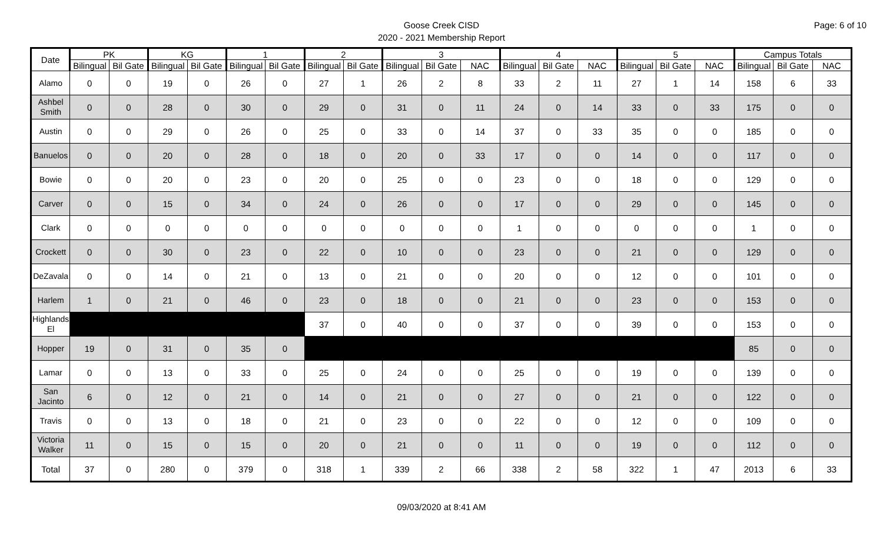Page: 6 of 10
Goose Creek CISD
2020 - 2021 Membership Report
| Date | PK | | KG | | 1 | | 2 | | 3 | | | 4 | | | 5 | | | Campus Totals | | |
| --- | --- | --- | --- | --- | --- | --- | --- | --- | --- | --- | --- | --- | --- | --- | --- | --- | --- | --- | --- | --- |
| | Bilingual | Bil Gate | Bilingual | Bil Gate | Bilingual | Bil Gate | Bilingual | Bil Gate | Bilingual | Bil Gate | NAC | Bilingual | Bil Gate | NAC | Bilingual | Bil Gate | NAC | Bilingual | Bil Gate | NAC |
| Alamo | 0 | 0 | 19 | 0 | 26 | 0 | 27 | 1 | 26 | 2 | 8 | 33 | 2 | 11 | 27 | 1 | 14 | 158 | 6 | 33 |
| Ashbel Smith | 0 | 0 | 28 | 0 | 30 | 0 | 29 | 0 | 31 | 0 | 11 | 24 | 0 | 14 | 33 | 0 | 33 | 175 | 0 | 0 |
| Austin | 0 | 0 | 29 | 0 | 26 | 0 | 25 | 0 | 33 | 0 | 14 | 37 | 0 | 33 | 35 | 0 | 0 | 185 | 0 | 0 |
| Banuelos | 0 | 0 | 20 | 0 | 28 | 0 | 18 | 0 | 20 | 0 | 33 | 17 | 0 | 0 | 14 | 0 | 0 | 117 | 0 | 0 |
| Bowie | 0 | 0 | 20 | 0 | 23 | 0 | 20 | 0 | 25 | 0 | 0 | 23 | 0 | 0 | 18 | 0 | 0 | 129 | 0 | 0 |
| Carver | 0 | 0 | 15 | 0 | 34 | 0 | 24 | 0 | 26 | 0 | 0 | 17 | 0 | 0 | 29 | 0 | 0 | 145 | 0 | 0 |
| Clark | 0 | 0 | 0 | 0 | 0 | 0 | 0 | 0 | 0 | 0 | 0 | 1 | 0 | 0 | 0 | 0 | 0 | 1 | 0 | 0 |
| Crockett | 0 | 0 | 30 | 0 | 23 | 0 | 22 | 0 | 10 | 0 | 0 | 23 | 0 | 0 | 21 | 0 | 0 | 129 | 0 | 0 |
| DeZavala | 0 | 0 | 14 | 0 | 21 | 0 | 13 | 0 | 21 | 0 | 0 | 20 | 0 | 0 | 12 | 0 | 0 | 101 | 0 | 0 |
| Harlem | 1 | 0 | 21 | 0 | 46 | 0 | 23 | 0 | 18 | 0 | 0 | 21 | 0 | 0 | 23 | 0 | 0 | 153 | 0 | 0 |
| Highlands El | | | | | | | 37 | 0 | 40 | 0 | 0 | 37 | 0 | 0 | 39 | 0 | 0 | 153 | 0 | 0 |
| Hopper | 19 | 0 | 31 | 0 | 35 | 0 | | | | | | | | | | | | 85 | 0 | 0 |
| Lamar | 0 | 0 | 13 | 0 | 33 | 0 | 25 | 0 | 24 | 0 | 0 | 25 | 0 | 0 | 19 | 0 | 0 | 139 | 0 | 0 |
| San Jacinto | 6 | 0 | 12 | 0 | 21 | 0 | 14 | 0 | 21 | 0 | 0 | 27 | 0 | 0 | 21 | 0 | 0 | 122 | 0 | 0 |
| Travis | 0 | 0 | 13 | 0 | 18 | 0 | 21 | 0 | 23 | 0 | 0 | 22 | 0 | 0 | 12 | 0 | 0 | 109 | 0 | 0 |
| Victoria Walker | 11 | 0 | 15 | 0 | 15 | 0 | 20 | 0 | 21 | 0 | 0 | 11 | 0 | 0 | 19 | 0 | 0 | 112 | 0 | 0 |
| Total | 37 | 0 | 280 | 0 | 379 | 0 | 318 | 1 | 339 | 2 | 66 | 338 | 2 | 58 | 322 | 1 | 47 | 2013 | 6 | 33 |
09/03/2020 at 8:41 AM